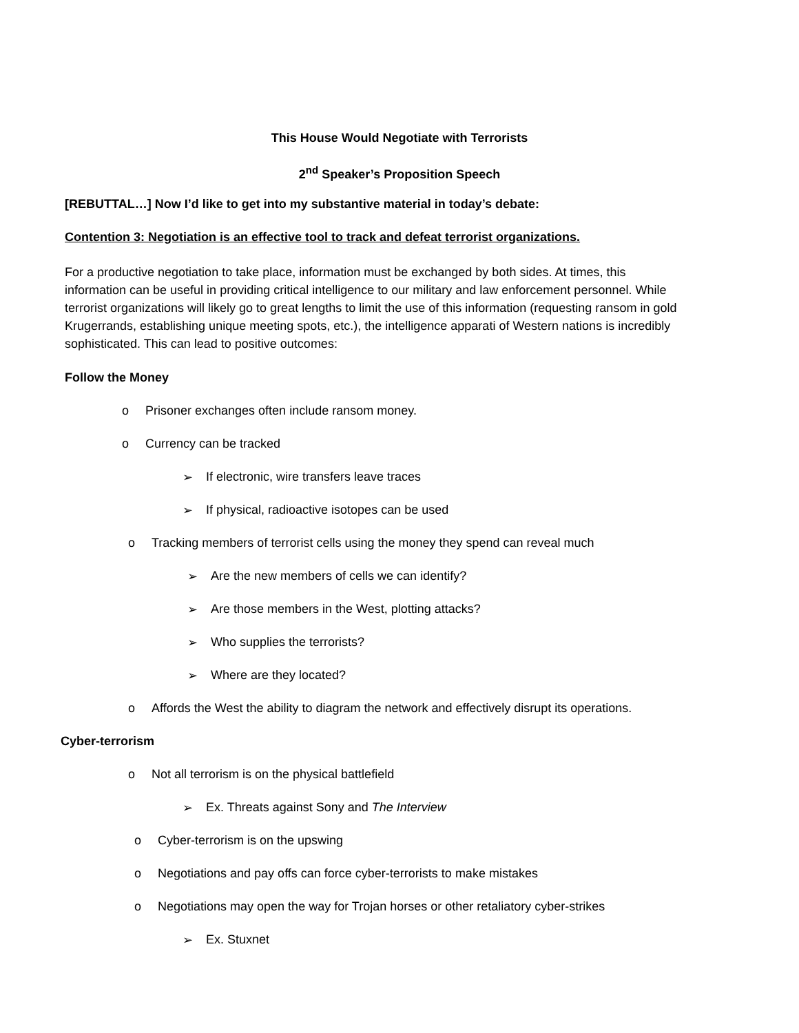This House Would Negotiate with Terrorists
2<sup>nd</sup> Speaker’s Proposition Speech
[REBUTTAL…] Now I’d like to get into my substantive material in today’s debate:
Contention 3: Negotiation is an effective tool to track and defeat terrorist organizations.
For a productive negotiation to take place, information must be exchanged by both sides. At times, this information can be useful in providing critical intelligence to our military and law enforcement personnel. While terrorist organizations will likely go to great lengths to limit the use of this information (requesting ransom in gold Krugerrands, establishing unique meeting spots, etc.), the intelligence apparati of Western nations is incredibly sophisticated. This can lead to positive outcomes:
Follow the Money
o Prisoner exchanges often include ransom money.
o Currency can be tracked
➢ If electronic, wire transfers leave traces
➢ If physical, radioactive isotopes can be used
o Tracking members of terrorist cells using the money they spend can reveal much
➢ Are the new members of cells we can identify?
➢ Are those members in the West, plotting attacks?
➢ Who supplies the terrorists?
➢ Where are they located?
o Affords the West the ability to diagram the network and effectively disrupt its operations.
Cyber-terrorism
o Not all terrorism is on the physical battlefield
➢ Ex. Threats against Sony and The Interview
o Cyber-terrorism is on the upswing
o Negotiations and pay offs can force cyber-terrorists to make mistakes
o Negotiations may open the way for Trojan horses or other retaliatory cyber-strikes
➢ Ex. Stuxnet